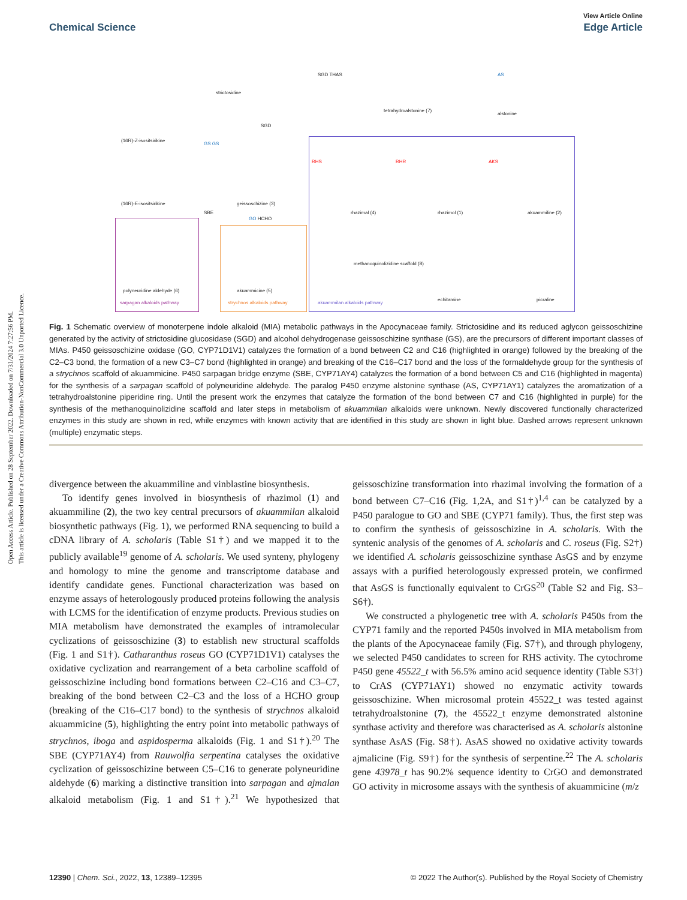Open Access Article. Published on 28 September 2022. Downloaded on 7/31/2024 7:27:56 PM.
This article is licensed under a Creative Commons Attribution-NonCommercial 3.0 Unported Licence.
View Article Online
Chemical Science Edge Article
strictosidine
SGD THAS
tetrahydroalstonine (7)
AS
alstonine
(16R)-Z-isositsirikine
SGD
GS GS
(16R)-E-isositsirikine geissoschizine (3)
SBE
GO HCHO
RHS RHR AKS
rhazimal (4) rhazimol (1) akuammiline (2)
methanoquinolizidine scaffold (8)
polyneuridine aldehyde (6)
sarpagan alkaloids pathway
akuammicine (5)
strychnos alkaloids pathway akuammilan alkaloids pathway
echitamine picraline
Fig. 1 Schematic overview of monoterpene indole alkaloid (MIA) metabolic pathways in the Apocynaceae family. Strictosidine and its reduced aglycon geissoschizine generated by the activity of strictosidine glucosidase (SGD) and alcohol dehydrogenase geissoschizine synthase (GS), are the precursors of different important classes of MIAs. P450 geissoschizine oxidase (GO, CYP71D1V1) catalyzes the formation of a bond between C2 and C16 (highlighted in orange) followed by the breaking of the C2–C3 bond, the formation of a new C3–C7 bond (highlighted in orange) and breaking of the C16–C17 bond and the loss of the formaldehyde group for the synthesis of a strychnos scaffold of akuammicine. P450 sarpagan bridge enzyme (SBE, CYP71AY4) catalyzes the formation of a bond between C5 and C16 (highlighted in magenta) for the synthesis of a sarpagan scaffold of polyneuridine aldehyde. The paralog P450 enzyme alstonine synthase (AS, CYP71AY1) catalyzes the aromatization of a tetrahydroalstonine piperidine ring. Until the present work the enzymes that catalyze the formation of the bond between C7 and C16 (highlighted in purple) for the synthesis of the methanoquinolizidine scaffold and later steps in metabolism of akuammilan alkaloids were unknown. Newly discovered functionally characterized enzymes in this study are shown in red, while enzymes with known activity that are identified in this study are shown in light blue. Dashed arrows represent unknown (multiple) enzymatic steps.
divergence between the akuammiline and vinblastine biosynthesis.
To identify genes involved in biosynthesis of rhazimol (1) and akuammiline (2), the two key central precursors of akuammilan alkaloid biosynthetic pathways (Fig. 1), we performed RNA sequencing to build a cDNA library of A. scholaris (Table S1†) and we mapped it to the publicly available<sup>19</sup> genome of A. scholaris. We used synteny, phylogeny and homology to mine the genome and transcriptome database and identify candidate genes. Functional characterization was based on enzyme assays of heterologously produced proteins following the analysis with LCMS for the identification of enzyme products. Previous studies on MIA metabolism have demonstrated the examples of intramolecular cyclizations of geissoschizine (3) to establish new structural scaffolds (Fig. 1 and S1†). Catharanthus roseus GO (CYP71D1V1) catalyses the oxidative cyclization and rearrangement of a beta carboline scaffold of geissoschizine including bond formations between C2–C16 and C3–C7, breaking of the bond between C2–C3 and the loss of a HCHO group (breaking of the C16–C17 bond) to the synthesis of strychnos alkaloid akuammicine (5), highlighting the entry point into metabolic pathways of strychnos, iboga and aspidosperma alkaloids (Fig. 1 and S1†).<sup>20</sup> The SBE (CYP71AY4) from Rauwolfia serpentina catalyses the oxidative cyclization of geissoschizine between C5–C16 to generate polyneuridine aldehyde (6) marking a distinctive transition into sarpagan and ajmalan alkaloid metabolism (Fig. 1 and S1†).<sup>21</sup> We hypothesized that geissoschizine transformation into rhazimal involving the formation of a bond between C7–C16 (Fig. 1,2A, and S1†)<sup>1,4</sup> can be catalyzed by a P450 paralogue to GO and SBE (CYP71 family). Thus, the first step was to confirm the synthesis of geissoschizine in A. scholaris. With the syntenic analysis of the genomes of A. scholaris and C. roseus (Fig. S2†) we identified A. scholaris geissoschizine synthase AsGS and by enzyme assays with a purified heterologously expressed protein, we confirmed that AsGS is functionally equivalent to CrGS<sup>20</sup> (Table S2 and Fig. S3–S6†).
We constructed a phylogenetic tree with A. scholaris P450s from the CYP71 family and the reported P450s involved in MIA metabolism from the plants of the Apocynaceae family (Fig. S7†), and through phylogeny, we selected P450 candidates to screen for RHS activity. The cytochrome P450 gene 45522_t with 56.5% amino acid sequence identity (Table S3†) to CrAS (CYP71AY1) showed no enzymatic activity towards geissoschizine. When microsomal protein 45522_t was tested against tetrahydroalstonine (7), the 45522_t enzyme demonstrated alstonine synthase activity and therefore was characterised as A. scholaris alstonine synthase AsAS (Fig. S8†). AsAS showed no oxidative activity towards ajmalicine (Fig. S9†) for the synthesis of serpentine.<sup>22</sup> The A. scholaris gene 43978_t has 90.2% sequence identity to CrGO and demonstrated GO activity in microsome assays with the synthesis of akuammicine (m/z
12390 | Chem. Sci., 2022, 13, 12389–12395 © 2022 The Author(s). Published by the Royal Society of Chemistry